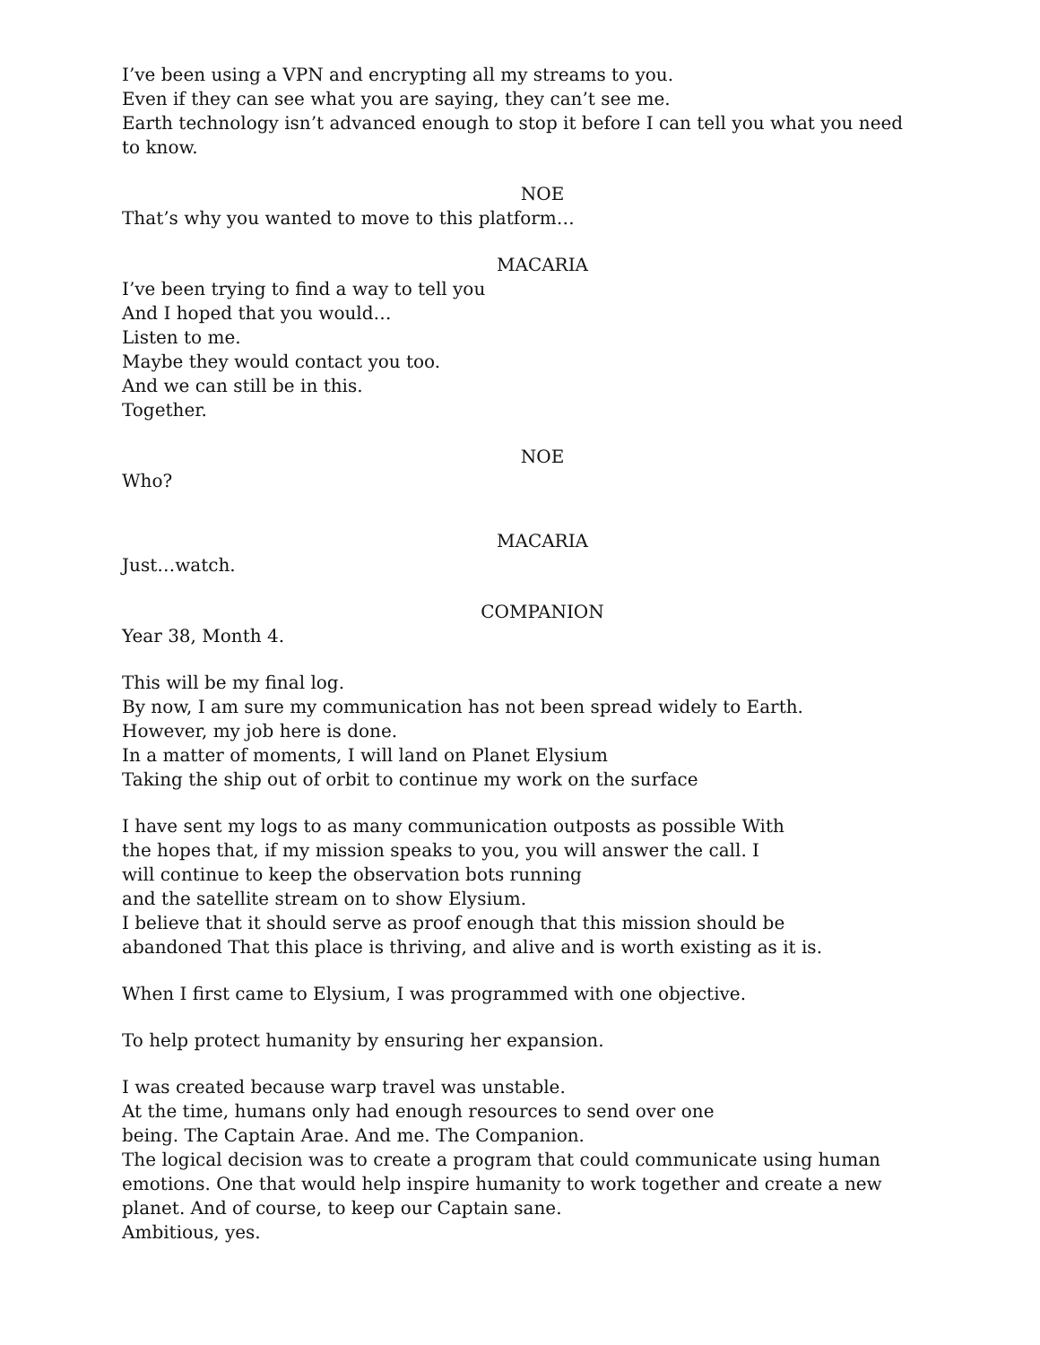I’ve been using a VPN and encrypting all my streams to you.
Even if they can see what you are saying, they can’t see me.
Earth technology isn’t advanced enough to stop it before I can tell you what you need to know.
NOE
That’s why you wanted to move to this platform…
MACARIA
I’ve been trying to find a way to tell you
And I hoped that you would…
Listen to me.
Maybe they would contact you too.
And we can still be in this.
Together.
NOE
Who?
MACARIA
Just…watch.
COMPANION
Year 38, Month 4.
This will be my final log.
By now, I am sure my communication has not been spread widely to Earth.
However, my job here is done.
In a matter of moments, I will land on Planet Elysium
Taking the ship out of orbit to continue my work on the surface
I have sent my logs to as many communication outposts as possible With
the hopes that, if my mission speaks to you, you will answer the call. I
will continue to keep the observation bots running
and the satellite stream on to show Elysium.
I believe that it should serve as proof enough that this mission should be
abandoned That this place is thriving, and alive and is worth existing as it is.
When I first came to Elysium, I was programmed with one objective.
To help protect humanity by ensuring her expansion.
I was created because warp travel was unstable.
At the time, humans only had enough resources to send over one
being. The Captain Arae. And me. The Companion.
The logical decision was to create a program that could communicate using human emotions. One that would help inspire humanity to work together and create a new planet. And of course, to keep our Captain sane.
Ambitious, yes.